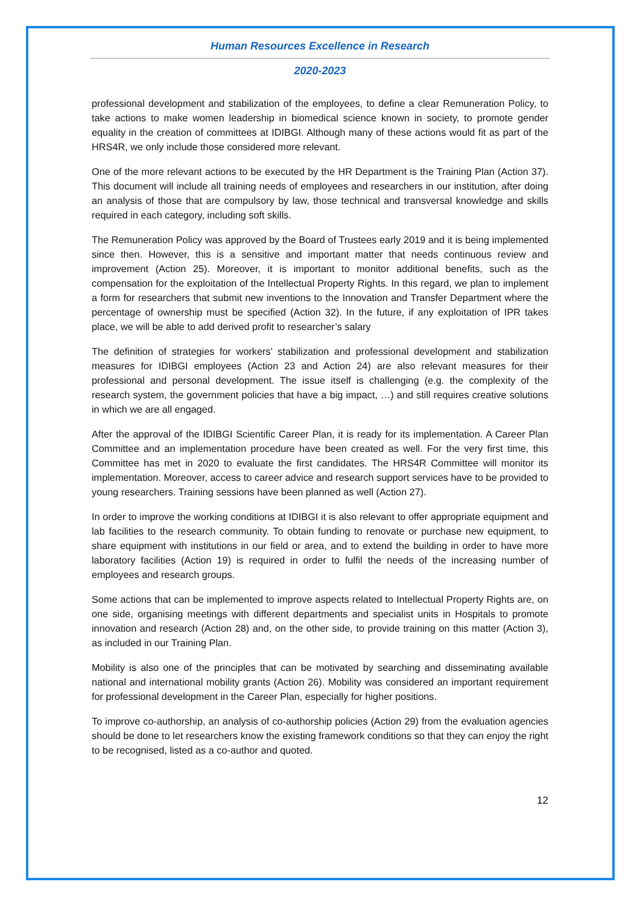Human Resources Excellence in Research
2020-2023
professional development and stabilization of the employees, to define a clear Remuneration Policy, to take actions to make women leadership in biomedical science known in society, to promote gender equality in the creation of committees at IDIBGI. Although many of these actions would fit as part of the HRS4R, we only include those considered more relevant.
One of the more relevant actions to be executed by the HR Department is the Training Plan (Action 37). This document will include all training needs of employees and researchers in our institution, after doing an analysis of those that are compulsory by law, those technical and transversal knowledge and skills required in each category, including soft skills.
The Remuneration Policy was approved by the Board of Trustees early 2019 and it is being implemented since then. However, this is a sensitive and important matter that needs continuous review and improvement (Action 25). Moreover, it is important to monitor additional benefits, such as the compensation for the exploitation of the Intellectual Property Rights. In this regard, we plan to implement a form for researchers that submit new inventions to the Innovation and Transfer Department where the percentage of ownership must be specified (Action 32). In the future, if any exploitation of IPR takes place, we will be able to add derived profit to researcher’s salary
The definition of strategies for workers’ stabilization and professional development and stabilization measures for IDIBGI employees (Action 23 and Action 24) are also relevant measures for their professional and personal development. The issue itself is challenging (e.g. the complexity of the research system, the government policies that have a big impact, …) and still requires creative solutions in which we are all engaged.
After the approval of the IDIBGI Scientific Career Plan, it is ready for its implementation. A Career Plan Committee and an implementation procedure have been created as well. For the very first time, this Committee has met in 2020 to evaluate the first candidates. The HRS4R Committee will monitor its implementation. Moreover, access to career advice and research support services have to be provided to young researchers. Training sessions have been planned as well (Action 27).
In order to improve the working conditions at IDIBGI it is also relevant to offer appropriate equipment and lab facilities to the research community. To obtain funding to renovate or purchase new equipment, to share equipment with institutions in our field or area, and to extend the building in order to have more laboratory facilities (Action 19) is required in order to fulfil the needs of the increasing number of employees and research groups.
Some actions that can be implemented to improve aspects related to Intellectual Property Rights are, on one side, organising meetings with different departments and specialist units in Hospitals to promote innovation and research (Action 28) and, on the other side, to provide training on this matter (Action 3), as included in our Training Plan.
Mobility is also one of the principles that can be motivated by searching and disseminating available national and international mobility grants (Action 26). Mobility was considered an important requirement for professional development in the Career Plan, especially for higher positions.
To improve co-authorship, an analysis of co-authorship policies (Action 29) from the evaluation agencies should be done to let researchers know the existing framework conditions so that they can enjoy the right to be recognised, listed as a co-author and quoted.
12